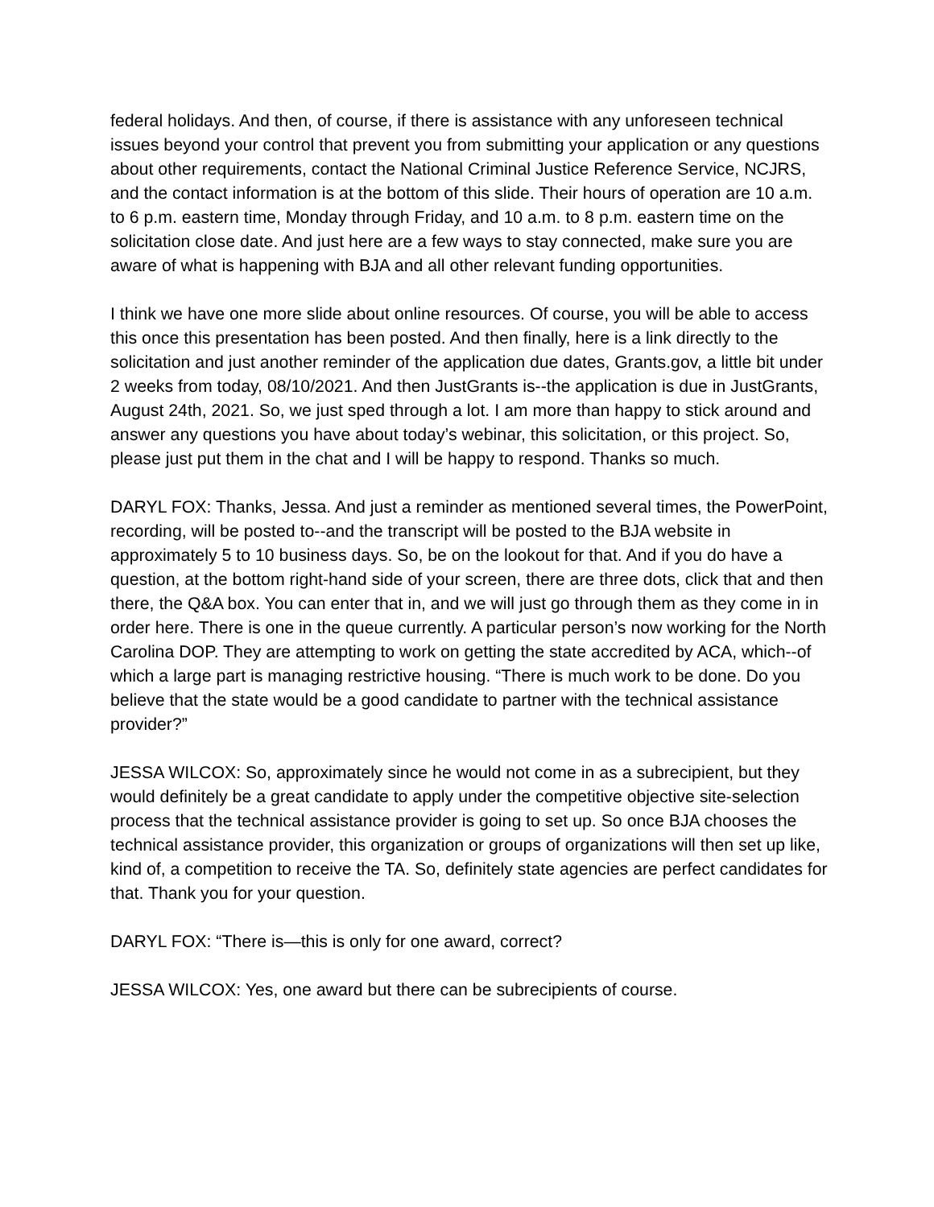federal holidays. And then, of course, if there is assistance with any unforeseen technical issues beyond your control that prevent you from submitting your application or any questions about other requirements, contact the National Criminal Justice Reference Service, NCJRS, and the contact information is at the bottom of this slide. Their hours of operation are 10 a.m. to 6 p.m. eastern time, Monday through Friday, and 10 a.m. to 8 p.m. eastern time on the solicitation close date. And just here are a few ways to stay connected, make sure you are aware of what is happening with BJA and all other relevant funding opportunities.
I think we have one more slide about online resources. Of course, you will be able to access this once this presentation has been posted. And then finally, here is a link directly to the solicitation and just another reminder of the application due dates, Grants.gov, a little bit under 2 weeks from today, 08/10/2021. And then JustGrants is--the application is due in JustGrants, August 24th, 2021. So, we just sped through a lot. I am more than happy to stick around and answer any questions you have about today’s webinar, this solicitation, or this project. So, please just put them in the chat and I will be happy to respond. Thanks so much.
DARYL FOX: Thanks, Jessa. And just a reminder as mentioned several times, the PowerPoint, recording, will be posted to--and the transcript will be posted to the BJA website in approximately 5 to 10 business days. So, be on the lookout for that. And if you do have a question, at the bottom right-hand side of your screen, there are three dots, click that and then there, the Q&A box. You can enter that in, and we will just go through them as they come in in order here. There is one in the queue currently. A particular person’s now working for the North Carolina DOP. They are attempting to work on getting the state accredited by ACA, which--of which a large part is managing restrictive housing. “There is much work to be done. Do you believe that the state would be a good candidate to partner with the technical assistance provider?”
JESSA WILCOX: So, approximately since he would not come in as a subrecipient, but they would definitely be a great candidate to apply under the competitive objective site-selection process that the technical assistance provider is going to set up. So once BJA chooses the technical assistance provider, this organization or groups of organizations will then set up like, kind of, a competition to receive the TA. So, definitely state agencies are perfect candidates for that. Thank you for your question.
DARYL FOX: “There is—this is only for one award, correct?
JESSA WILCOX: Yes, one award but there can be subrecipients of course.